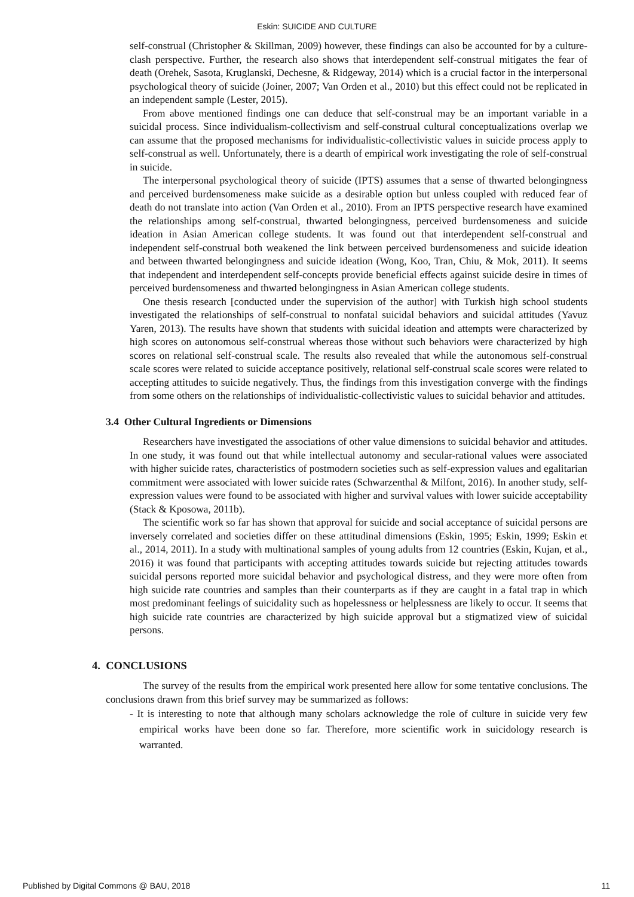Eskin: SUICIDE AND CULTURE
self-construal (Christopher & Skillman, 2009) however, these findings can also be accounted for by a culture-clash perspective. Further, the research also shows that interdependent self-construal mitigates the fear of death (Orehek, Sasota, Kruglanski, Dechesne, & Ridgeway, 2014) which is a crucial factor in the interpersonal psychological theory of suicide (Joiner, 2007; Van Orden et al., 2010) but this effect could not be replicated in an independent sample (Lester, 2015).
From above mentioned findings one can deduce that self-construal may be an important variable in a suicidal process. Since individualism-collectivism and self-construal cultural conceptualizations overlap we can assume that the proposed mechanisms for individualistic-collectivistic values in suicide process apply to self-construal as well. Unfortunately, there is a dearth of empirical work investigating the role of self-construal in suicide.
The interpersonal psychological theory of suicide (IPTS) assumes that a sense of thwarted belongingness and perceived burdensomeness make suicide as a desirable option but unless coupled with reduced fear of death do not translate into action (Van Orden et al., 2010). From an IPTS perspective research have examined the relationships among self-construal, thwarted belongingness, perceived burdensomeness and suicide ideation in Asian American college students. It was found out that interdependent self-construal and independent self-construal both weakened the link between perceived burdensomeness and suicide ideation and between thwarted belongingness and suicide ideation (Wong, Koo, Tran, Chiu, & Mok, 2011). It seems that independent and interdependent self-concepts provide beneficial effects against suicide desire in times of perceived burdensomeness and thwarted belongingness in Asian American college students.
One thesis research [conducted under the supervision of the author] with Turkish high school students investigated the relationships of self-construal to nonfatal suicidal behaviors and suicidal attitudes (Yavuz Yaren, 2013). The results have shown that students with suicidal ideation and attempts were characterized by high scores on autonomous self-construal whereas those without such behaviors were characterized by high scores on relational self-construal scale. The results also revealed that while the autonomous self-construal scale scores were related to suicide acceptance positively, relational self-construal scale scores were related to accepting attitudes to suicide negatively. Thus, the findings from this investigation converge with the findings from some others on the relationships of individualistic-collectivistic values to suicidal behavior and attitudes.
3.4 Other Cultural Ingredients or Dimensions
Researchers have investigated the associations of other value dimensions to suicidal behavior and attitudes. In one study, it was found out that while intellectual autonomy and secular-rational values were associated with higher suicide rates, characteristics of postmodern societies such as self-expression values and egalitarian commitment were associated with lower suicide rates (Schwarzenthal & Milfont, 2016). In another study, self-expression values were found to be associated with higher and survival values with lower suicide acceptability (Stack & Kposowa, 2011b).
The scientific work so far has shown that approval for suicide and social acceptance of suicidal persons are inversely correlated and societies differ on these attitudinal dimensions (Eskin, 1995; Eskin, 1999; Eskin et al., 2014, 2011). In a study with multinational samples of young adults from 12 countries (Eskin, Kujan, et al., 2016) it was found that participants with accepting attitudes towards suicide but rejecting attitudes towards suicidal persons reported more suicidal behavior and psychological distress, and they were more often from high suicide rate countries and samples than their counterparts as if they are caught in a fatal trap in which most predominant feelings of suicidality such as hopelessness or helplessness are likely to occur. It seems that high suicide rate countries are characterized by high suicide approval but a stigmatized view of suicidal persons.
4. CONCLUSIONS
The survey of the results from the empirical work presented here allow for some tentative conclusions. The conclusions drawn from this brief survey may be summarized as follows:
- It is interesting to note that although many scholars acknowledge the role of culture in suicide very few empirical works have been done so far. Therefore, more scientific work in suicidology research is warranted.
Published by Digital Commons @ BAU, 2018 11